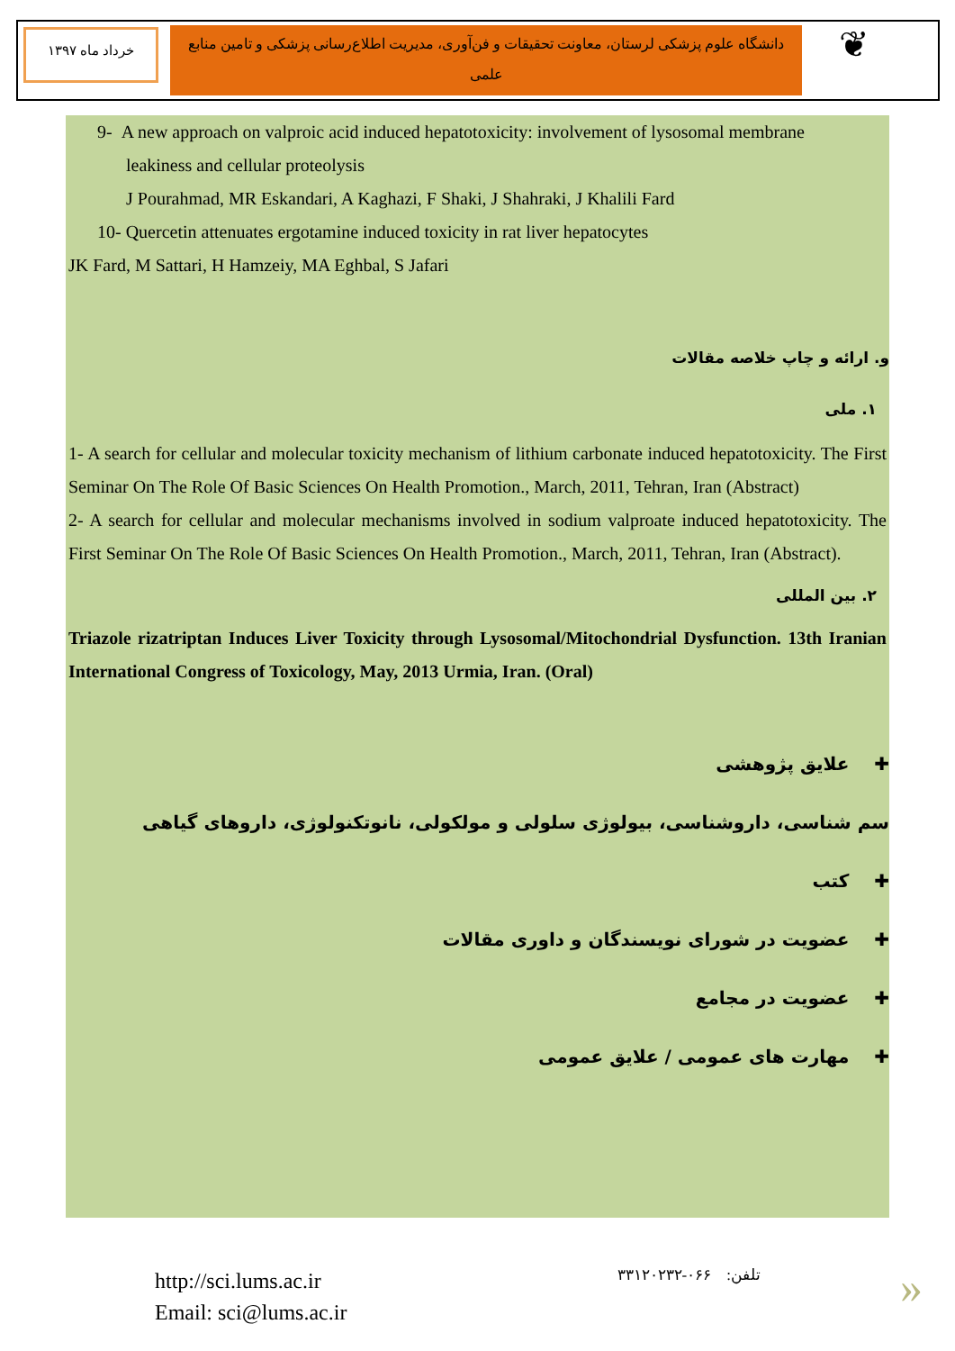خرداد ماه ۱۳۹۷
دانشگاه علوم پزشکی لرستان، معاونت تحقیقات و فن‌آوری، مدیریت اطلاع‌رسانی پزشکی و تامین منابع علمی
❦
9- A new approach on valproic acid induced hepatotoxicity: involvement of lysosomal membrane
leakiness and cellular proteolysis
J Pourahmad, MR Eskandari, A Kaghazi, F Shaki, J Shahraki, J Khalili Fard
10- Quercetin attenuates ergotamine induced toxicity in rat liver hepatocytes
JK Fard, M Sattari, H Hamzeiy, MA Eghbal, S Jafari
و. ارائه و چاپ خلاصه مقالات
۱. ملی
1- A search for cellular and molecular toxicity mechanism of lithium carbonate induced hepatotoxicity. The First Seminar On The Role Of Basic Sciences On Health Promotion., March, 2011, Tehran, Iran (Abstract)
2- A search for cellular and molecular mechanisms involved in sodium valproate induced hepatotoxicity. The First Seminar On The Role Of Basic Sciences On Health Promotion., March, 2011, Tehran, Iran (Abstract).
۲. بین المللی
Triazole rizatriptan Induces Liver Toxicity through Lysosomal/Mitochondrial Dysfunction. 13th Iranian International Congress of Toxicology, May, 2013 Urmia, Iran. (Oral)
✚ علایق پژوهشی
سم شناسی، داروشناسی، بیولوژی سلولی و مولکولی، نانوتکنولوژی، داروهای گیاهی
✚ کتب
✚ عضویت در شورای نویسندگان و داوری مقالات
✚ عضویت در مجامع
✚ مهارت های عمومی / علایق عمومی
http://sci.lums.ac.ir
Email: sci@lums.ac.ir
تلفن: ۰۶۶-۳۳۱۲۰۲۳۲
»